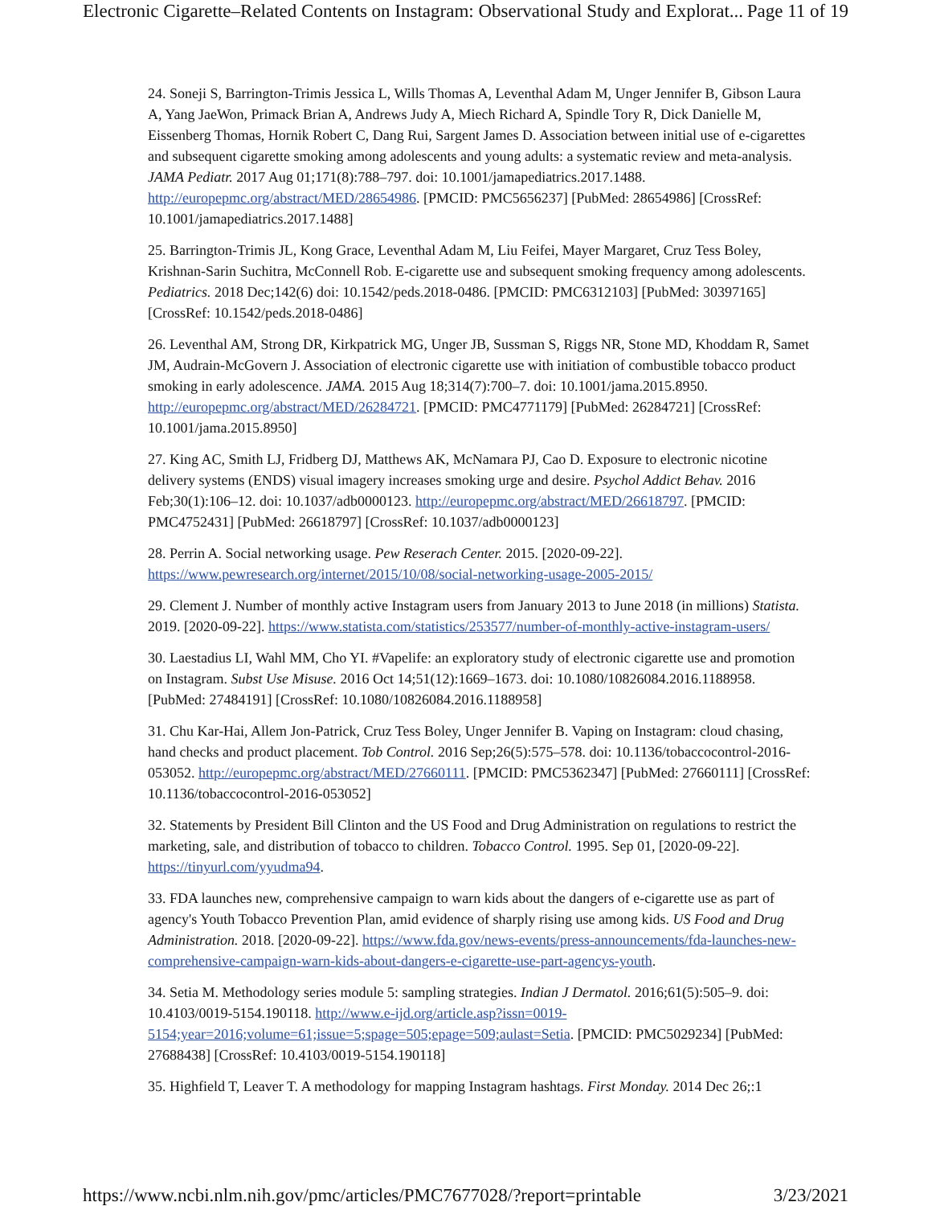Electronic Cigarette–Related Contents on Instagram: Observational Study and Explorat... Page 11 of 19
24. Soneji S, Barrington-Trimis Jessica L, Wills Thomas A, Leventhal Adam M, Unger Jennifer B, Gibson Laura A, Yang JaeWon, Primack Brian A, Andrews Judy A, Miech Richard A, Spindle Tory R, Dick Danielle M, Eissenberg Thomas, Hornik Robert C, Dang Rui, Sargent James D. Association between initial use of e-cigarettes and subsequent cigarette smoking among adolescents and young adults: a systematic review and meta-analysis. JAMA Pediatr. 2017 Aug 01;171(8):788–797. doi: 10.1001/jamapediatrics.2017.1488. http://europepmc.org/abstract/MED/28654986. [PMCID: PMC5656237] [PubMed: 28654986] [CrossRef: 10.1001/jamapediatrics.2017.1488]
25. Barrington-Trimis JL, Kong Grace, Leventhal Adam M, Liu Feifei, Mayer Margaret, Cruz Tess Boley, Krishnan-Sarin Suchitra, McConnell Rob. E-cigarette use and subsequent smoking frequency among adolescents. Pediatrics. 2018 Dec;142(6) doi: 10.1542/peds.2018-0486. [PMCID: PMC6312103] [PubMed: 30397165] [CrossRef: 10.1542/peds.2018-0486]
26. Leventhal AM, Strong DR, Kirkpatrick MG, Unger JB, Sussman S, Riggs NR, Stone MD, Khoddam R, Samet JM, Audrain-McGovern J. Association of electronic cigarette use with initiation of combustible tobacco product smoking in early adolescence. JAMA. 2015 Aug 18;314(7):700–7. doi: 10.1001/jama.2015.8950. http://europepmc.org/abstract/MED/26284721. [PMCID: PMC4771179] [PubMed: 26284721] [CrossRef: 10.1001/jama.2015.8950]
27. King AC, Smith LJ, Fridberg DJ, Matthews AK, McNamara PJ, Cao D. Exposure to electronic nicotine delivery systems (ENDS) visual imagery increases smoking urge and desire. Psychol Addict Behav. 2016 Feb;30(1):106–12. doi: 10.1037/adb0000123. http://europepmc.org/abstract/MED/26618797. [PMCID: PMC4752431] [PubMed: 26618797] [CrossRef: 10.1037/adb0000123]
28. Perrin A. Social networking usage. Pew Reserach Center. 2015. [2020-09-22]. https://www.pewresearch.org/internet/2015/10/08/social-networking-usage-2005-2015/
29. Clement J. Number of monthly active Instagram users from January 2013 to June 2018 (in millions) Statista. 2019. [2020-09-22]. https://www.statista.com/statistics/253577/number-of-monthly-active-instagram-users/
30. Laestadius LI, Wahl MM, Cho YI. #Vapelife: an exploratory study of electronic cigarette use and promotion on Instagram. Subst Use Misuse. 2016 Oct 14;51(12):1669–1673. doi: 10.1080/10826084.2016.1188958. [PubMed: 27484191] [CrossRef: 10.1080/10826084.2016.1188958]
31. Chu Kar-Hai, Allem Jon-Patrick, Cruz Tess Boley, Unger Jennifer B. Vaping on Instagram: cloud chasing, hand checks and product placement. Tob Control. 2016 Sep;26(5):575–578. doi: 10.1136/tobaccocontrol-2016-053052. http://europepmc.org/abstract/MED/27660111. [PMCID: PMC5362347] [PubMed: 27660111] [CrossRef: 10.1136/tobaccocontrol-2016-053052]
32. Statements by President Bill Clinton and the US Food and Drug Administration on regulations to restrict the marketing, sale, and distribution of tobacco to children. Tobacco Control. 1995. Sep 01, [2020-09-22]. https://tinyurl.com/yyudma94.
33. FDA launches new, comprehensive campaign to warn kids about the dangers of e-cigarette use as part of agency's Youth Tobacco Prevention Plan, amid evidence of sharply rising use among kids. US Food and Drug Administration. 2018. [2020-09-22]. https://www.fda.gov/news-events/press-announcements/fda-launches-new-comprehensive-campaign-warn-kids-about-dangers-e-cigarette-use-part-agencys-youth.
34. Setia M. Methodology series module 5: sampling strategies. Indian J Dermatol. 2016;61(5):505–9. doi: 10.4103/0019-5154.190118. http://www.e-ijd.org/article.asp?issn=0019-5154;year=2016;volume=61;issue=5;spage=505;epage=509;aulast=Setia. [PMCID: PMC5029234] [PubMed: 27688438] [CrossRef: 10.4103/0019-5154.190118]
35. Highfield T, Leaver T. A methodology for mapping Instagram hashtags. First Monday. 2014 Dec 26;:1
https://www.ncbi.nlm.nih.gov/pmc/articles/PMC7677028/?report=printable 3/23/2021